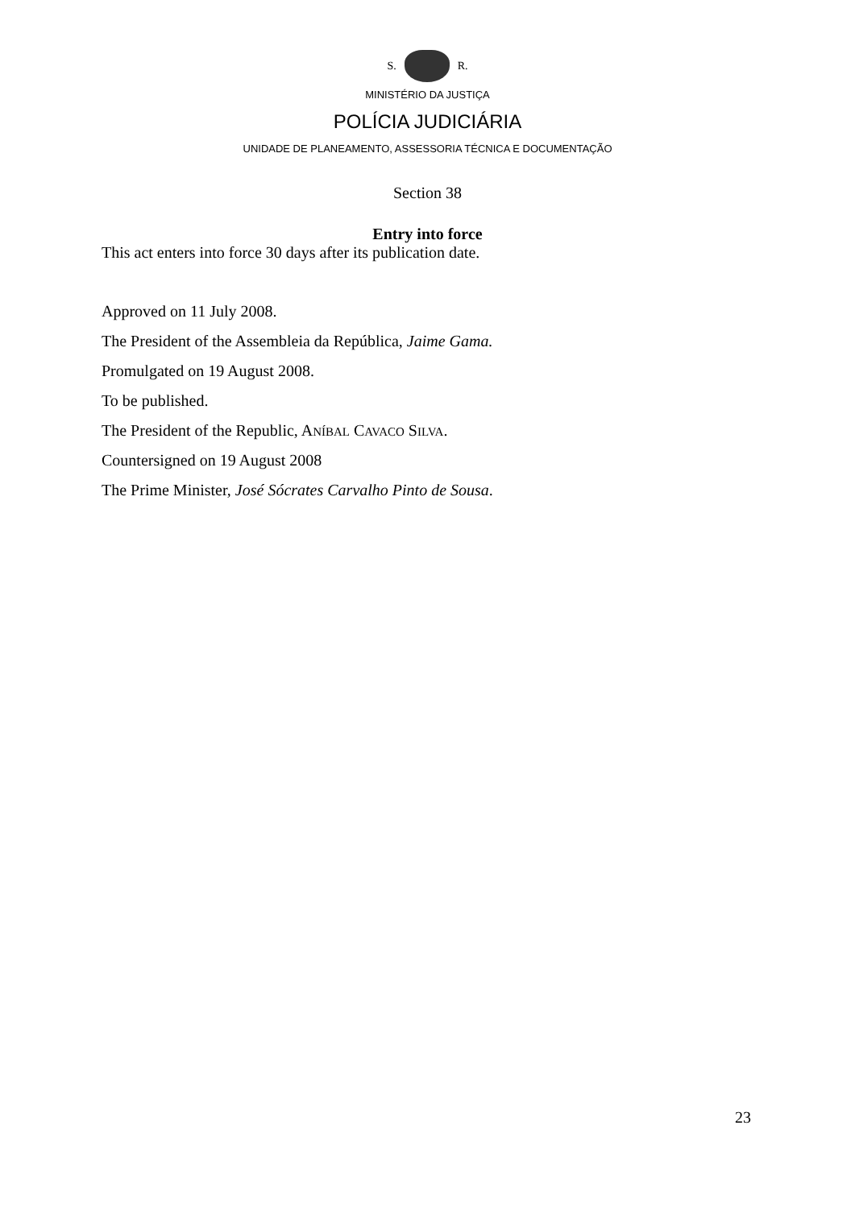S. R.
MINISTÉRIO DA JUSTIÇA
POLÍCIA JUDICIÁRIA
UNIDADE DE PLANEAMENTO, ASSESSORIA TÉCNICA E DOCUMENTAÇÃO
Section 38
Entry into force
This act enters into force 30 days after its publication date.
Approved on 11 July 2008.
The President of the Assembleia da República, Jaime Gama.
Promulgated on 19 August 2008.
To be published.
The President of the Republic, ANÍBAL CAVACO SILVA.
Countersigned on 19 August 2008
The Prime Minister, José Sócrates Carvalho Pinto de Sousa.
23